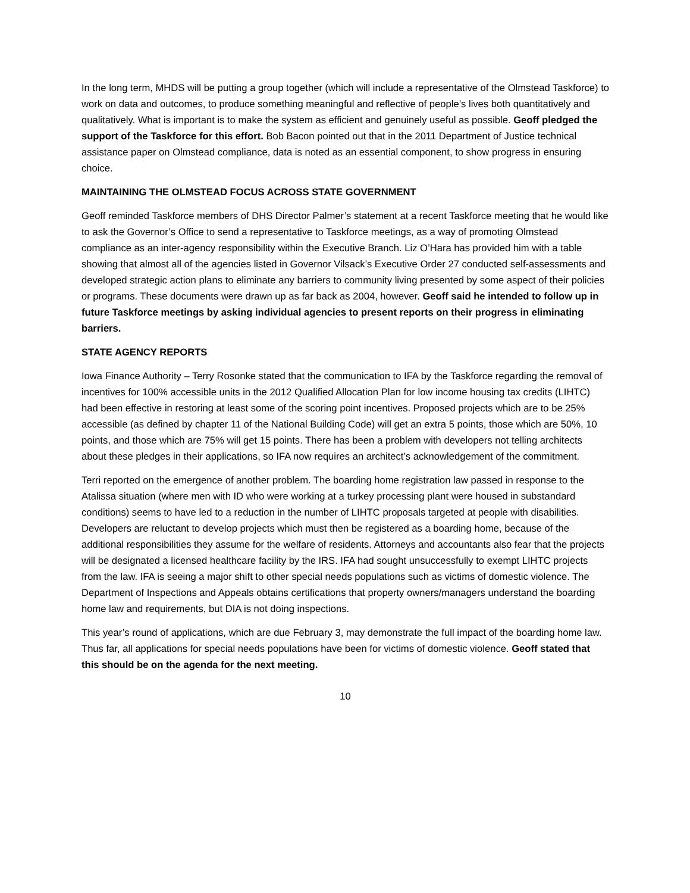In the long term, MHDS will be putting a group together (which will include a representative of the Olmstead Taskforce) to work on data and outcomes, to produce something meaningful and reflective of people’s lives both quantitatively and qualitatively. What is important is to make the system as efficient and genuinely useful as possible. Geoff pledged the support of the Taskforce for this effort. Bob Bacon pointed out that in the 2011 Department of Justice technical assistance paper on Olmstead compliance, data is noted as an essential component, to show progress in ensuring choice.
MAINTAINING THE OLMSTEAD FOCUS ACROSS STATE GOVERNMENT
Geoff reminded Taskforce members of DHS Director Palmer’s statement at a recent Taskforce meeting that he would like to ask the Governor’s Office to send a representative to Taskforce meetings, as a way of promoting Olmstead compliance as an inter-agency responsibility within the Executive Branch. Liz O’Hara has provided him with a table showing that almost all of the agencies listed in Governor Vilsack’s Executive Order 27 conducted self-assessments and developed strategic action plans to eliminate any barriers to community living presented by some aspect of their policies or programs. These documents were drawn up as far back as 2004, however. Geoff said he intended to follow up in future Taskforce meetings by asking individual agencies to present reports on their progress in eliminating barriers.
STATE AGENCY REPORTS
Iowa Finance Authority – Terry Rosonke stated that the communication to IFA by the Taskforce regarding the removal of incentives for 100% accessible units in the 2012 Qualified Allocation Plan for low income housing tax credits (LIHTC) had been effective in restoring at least some of the scoring point incentives. Proposed projects which are to be 25% accessible (as defined by chapter 11 of the National Building Code) will get an extra 5 points, those which are 50%, 10 points, and those which are 75% will get 15 points. There has been a problem with developers not telling architects about these pledges in their applications, so IFA now requires an architect’s acknowledgement of the commitment.
Terri reported on the emergence of another problem. The boarding home registration law passed in response to the Atalissa situation (where men with ID who were working at a turkey processing plant were housed in substandard conditions) seems to have led to a reduction in the number of LIHTC proposals targeted at people with disabilities. Developers are reluctant to develop projects which must then be registered as a boarding home, because of the additional responsibilities they assume for the welfare of residents. Attorneys and accountants also fear that the projects will be designated a licensed healthcare facility by the IRS. IFA had sought unsuccessfully to exempt LIHTC projects from the law. IFA is seeing a major shift to other special needs populations such as victims of domestic violence. The Department of Inspections and Appeals obtains certifications that property owners/managers understand the boarding home law and requirements, but DIA is not doing inspections.
This year’s round of applications, which are due February 3, may demonstrate the full impact of the boarding home law. Thus far, all applications for special needs populations have been for victims of domestic violence. Geoff stated that this should be on the agenda for the next meeting.
10